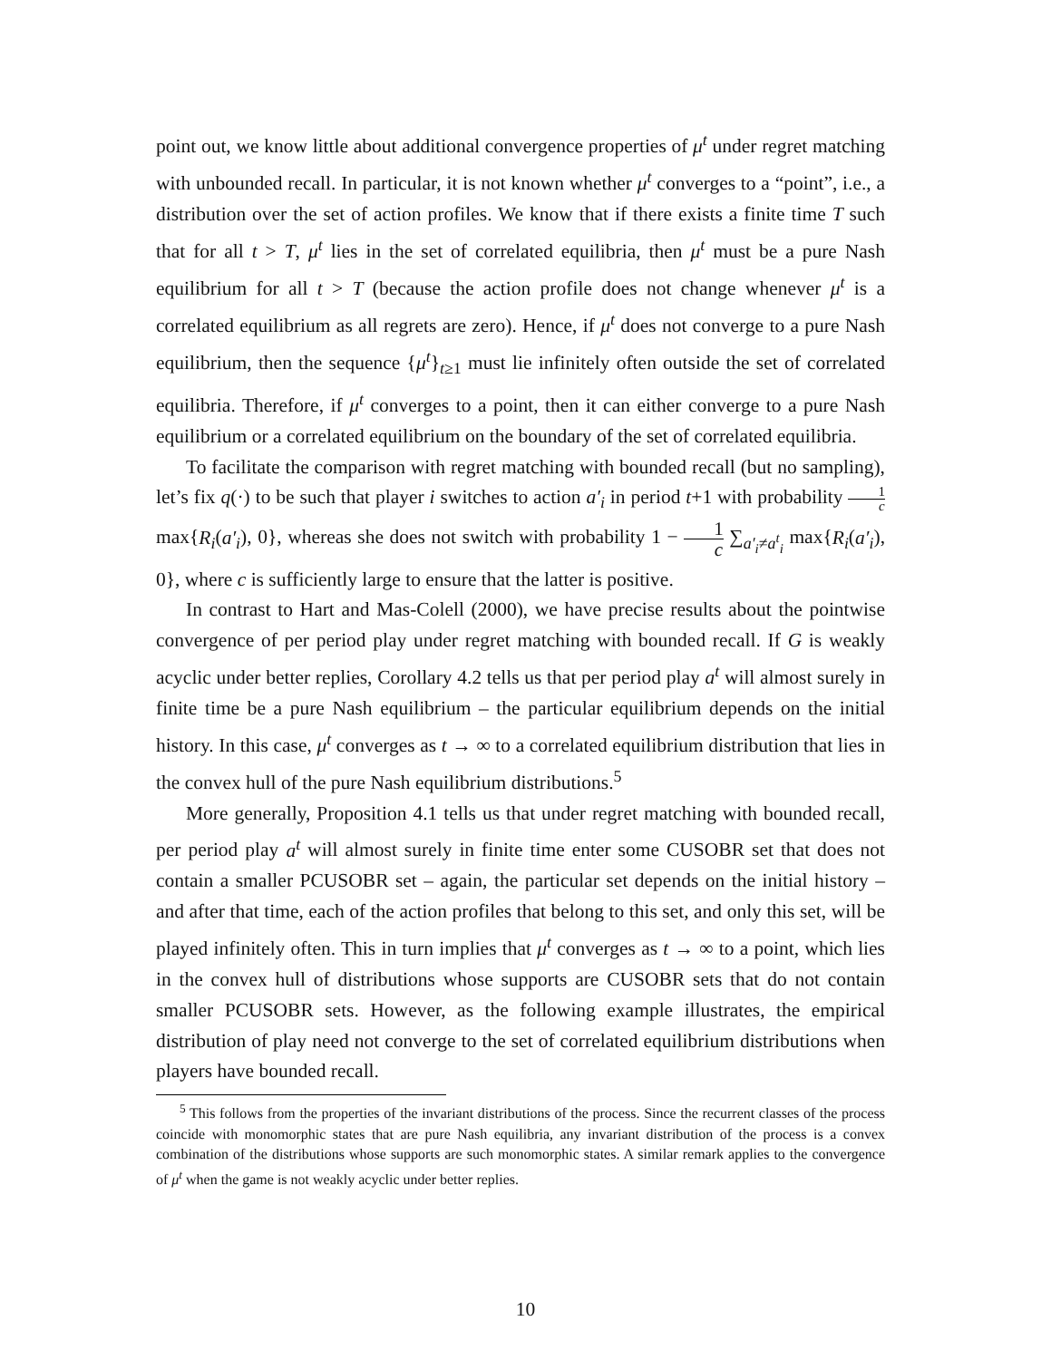point out, we know little about additional convergence properties of μ<sup>t</sup> under regret matching with unbounded recall. In particular, it is not known whether μ<sup>t</sup> converges to a “point”, i.e., a distribution over the set of action profiles. We know that if there exists a finite time T such that for all t > T, μ<sup>t</sup> lies in the set of correlated equilibria, then μ<sup>t</sup> must be a pure Nash equilibrium for all t > T (because the action profile does not change whenever μ<sup>t</sup> is a correlated equilibrium as all regrets are zero). Hence, if μ<sup>t</sup> does not converge to a pure Nash equilibrium, then the sequence {μ<sup>t</sup>}<sub>t≥1</sub> must lie infinitely often outside the set of correlated equilibria. Therefore, if μ<sup>t</sup> converges to a point, then it can either converge to a pure Nash equilibrium or a correlated equilibrium on the boundary of the set of correlated equilibria.
To facilitate the comparison with regret matching with bounded recall (but no sampling), let’s fix q(·) to be such that player i switches to action a′<sub>i</sub> in period t+1 with probability 1 c max{R<sub>i</sub>(a′<sub>i</sub>), 0}, whereas she does not switch with probability 1 − 1 c ∑<sub>a′<sub>i</sub>≠a<sup>t</sup><sub>i</sub></sub> max{R<sub>i</sub>(a′<sub>i</sub>), 0}, where c is sufficiently large to ensure that the latter is positive.
In contrast to Hart and Mas-Colell (2000), we have precise results about the pointwise convergence of per period play under regret matching with bounded recall. If G is weakly acyclic under better replies, Corollary 4.2 tells us that per period play a<sup>t</sup> will almost surely in finite time be a pure Nash equilibrium – the particular equilibrium depends on the initial history. In this case, μ<sup>t</sup> converges as t → ∞ to a correlated equilibrium distribution that lies in the convex hull of the pure Nash equilibrium distributions.<sup>5</sup>
More generally, Proposition 4.1 tells us that under regret matching with bounded recall, per period play a<sup>t</sup> will almost surely in finite time enter some CUSOBR set that does not contain a smaller PCUSOBR set – again, the particular set depends on the initial history – and after that time, each of the action profiles that belong to this set, and only this set, will be played infinitely often. This in turn implies that μ<sup>t</sup> converges as t → ∞ to a point, which lies in the convex hull of distributions whose supports are CUSOBR sets that do not contain smaller PCUSOBR sets. However, as the following example illustrates, the empirical distribution of play need not converge to the set of correlated equilibrium distributions when players have bounded recall.
<sup>5</sup> This follows from the properties of the invariant distributions of the process. Since the recurrent classes of the process coincide with monomorphic states that are pure Nash equilibria, any invariant distribution of the process is a convex combination of the distributions whose supports are such monomorphic states. A similar remark applies to the convergence of μ<sup>t</sup> when the game is not weakly acyclic under better replies.
10